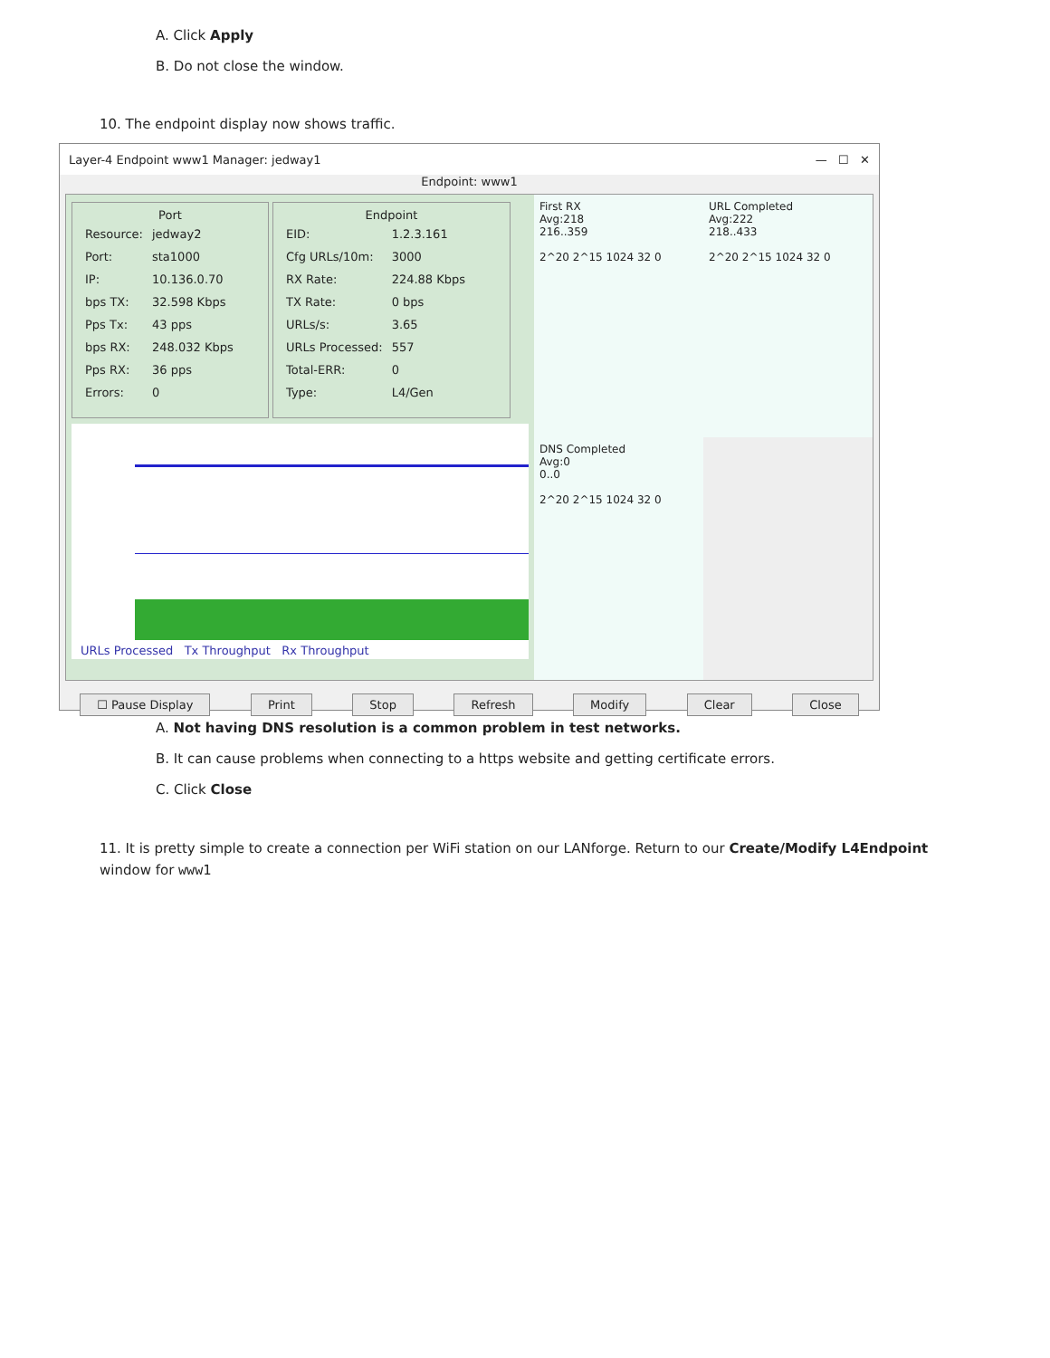A. Click Apply
B. Do not close the window.
10. The endpoint display now shows traffic.
Layer-4 Endpoint www1 Manager: jedway1 — ☐ ✕
Endpoint: www1
Port
| Resource: | jedway2 |
| Port: | sta1000 |
| IP: | 10.136.0.70 |
| bps TX: | 32.598 Kbps |
| Pps Tx: | 43 pps |
| bps RX: | 248.032 Kbps |
| Pps RX: | 36 pps |
| Errors: | 0 |
Endpoint
| EID: | 1.2.3.161 |
| Cfg URLs/10m: | 3000 |
| RX Rate: | 224.88 Kbps |
| TX Rate: | 0 bps |
| URLs/s: | 3.65 |
| URLs Processed: | 557 |
| Total-ERR: | 0 |
| Type: | L4/Gen |
URLs Processed Tx Throughput Rx Throughput
First RX
Avg:218
216..359
2^20 2^15 1024 32 0
URL Completed
Avg:222
218..433
2^20 2^15 1024 32 0
DNS Completed
Avg:0
0..0
2^20 2^15 1024 32 0
☐ Pause Display Print Stop Refresh Modify Clear Close
A. Not having DNS resolution is a common problem in test networks.
B. It can cause problems when connecting to a https website and getting certificate errors.
C. Click Close
11. It is pretty simple to create a connection per WiFi station on our LANforge. Return to our Create/Modify L4Endpoint window for www1